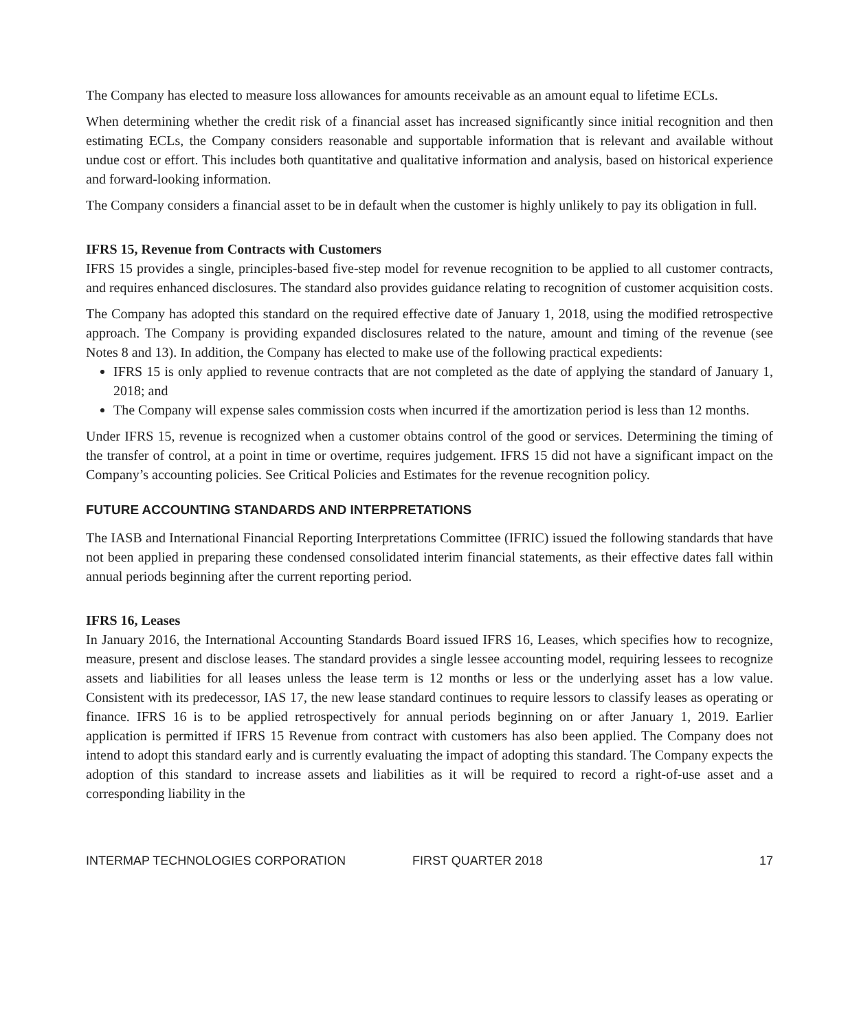The Company has elected to measure loss allowances for amounts receivable as an amount equal to lifetime ECLs.
When determining whether the credit risk of a financial asset has increased significantly since initial recognition and then estimating ECLs, the Company considers reasonable and supportable information that is relevant and available without undue cost or effort. This includes both quantitative and qualitative information and analysis, based on historical experience and forward-looking information.
The Company considers a financial asset to be in default when the customer is highly unlikely to pay its obligation in full.
IFRS 15, Revenue from Contracts with Customers
IFRS 15 provides a single, principles-based five-step model for revenue recognition to be applied to all customer contracts, and requires enhanced disclosures. The standard also provides guidance relating to recognition of customer acquisition costs.
The Company has adopted this standard on the required effective date of January 1, 2018, using the modified retrospective approach. The Company is providing expanded disclosures related to the nature, amount and timing of the revenue (see Notes 8 and 13). In addition, the Company has elected to make use of the following practical expedients:
IFRS 15 is only applied to revenue contracts that are not completed as the date of applying the standard of January 1, 2018; and
The Company will expense sales commission costs when incurred if the amortization period is less than 12 months.
Under IFRS 15, revenue is recognized when a customer obtains control of the good or services. Determining the timing of the transfer of control, at a point in time or overtime, requires judgement. IFRS 15 did not have a significant impact on the Company’s accounting policies. See Critical Policies and Estimates for the revenue recognition policy.
FUTURE ACCOUNTING STANDARDS AND INTERPRETATIONS
The IASB and International Financial Reporting Interpretations Committee (IFRIC) issued the following standards that have not been applied in preparing these condensed consolidated interim financial statements, as their effective dates fall within annual periods beginning after the current reporting period.
IFRS 16, Leases
In January 2016, the International Accounting Standards Board issued IFRS 16, Leases, which specifies how to recognize, measure, present and disclose leases. The standard provides a single lessee accounting model, requiring lessees to recognize assets and liabilities for all leases unless the lease term is 12 months or less or the underlying asset has a low value. Consistent with its predecessor, IAS 17, the new lease standard continues to require lessors to classify leases as operating or finance. IFRS 16 is to be applied retrospectively for annual periods beginning on or after January 1, 2019. Earlier application is permitted if IFRS 15 Revenue from contract with customers has also been applied. The Company does not intend to adopt this standard early and is currently evaluating the impact of adopting this standard. The Company expects the adoption of this standard to increase assets and liabilities as it will be required to record a right-of-use asset and a corresponding liability in the
INTERMAP TECHNOLOGIES CORPORATION FIRST QUARTER 2018 17